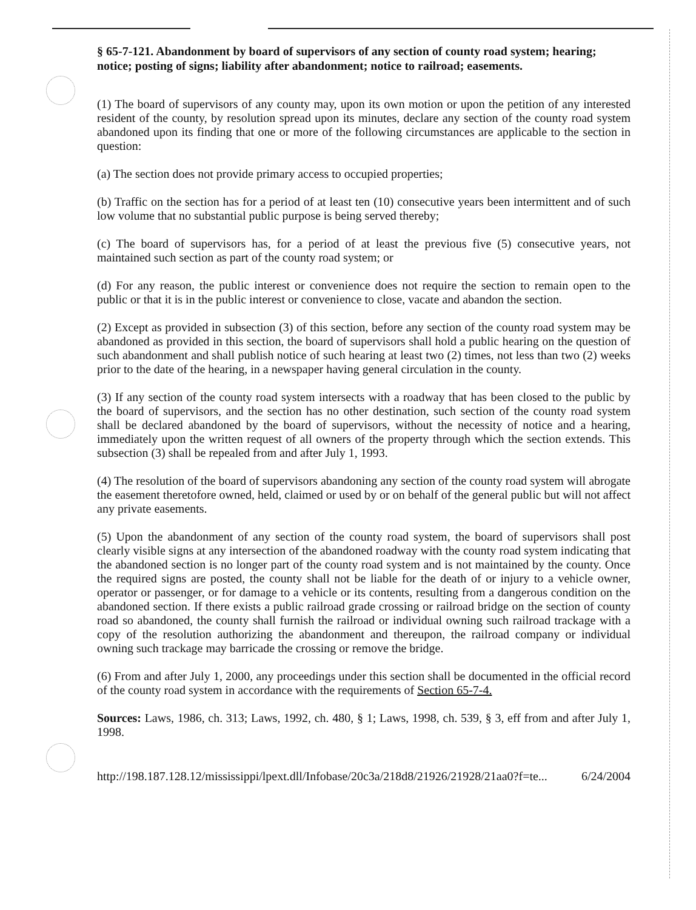§ 65-7-121. Abandonment by board of supervisors of any section of county road system; hearing; notice; posting of signs; liability after abandonment; notice to railroad; easements.
(1) The board of supervisors of any county may, upon its own motion or upon the petition of any interested resident of the county, by resolution spread upon its minutes, declare any section of the county road system abandoned upon its finding that one or more of the following circumstances are applicable to the section in question:
(a) The section does not provide primary access to occupied properties;
(b) Traffic on the section has for a period of at least ten (10) consecutive years been intermittent and of such low volume that no substantial public purpose is being served thereby;
(c) The board of supervisors has, for a period of at least the previous five (5) consecutive years, not maintained such section as part of the county road system; or
(d) For any reason, the public interest or convenience does not require the section to remain open to the public or that it is in the public interest or convenience to close, vacate and abandon the section.
(2) Except as provided in subsection (3) of this section, before any section of the county road system may be abandoned as provided in this section, the board of supervisors shall hold a public hearing on the question of such abandonment and shall publish notice of such hearing at least two (2) times, not less than two (2) weeks prior to the date of the hearing, in a newspaper having general circulation in the county.
(3) If any section of the county road system intersects with a roadway that has been closed to the public by the board of supervisors, and the section has no other destination, such section of the county road system shall be declared abandoned by the board of supervisors, without the necessity of notice and a hearing, immediately upon the written request of all owners of the property through which the section extends. This subsection (3) shall be repealed from and after July 1, 1993.
(4) The resolution of the board of supervisors abandoning any section of the county road system will abrogate the easement theretofore owned, held, claimed or used by or on behalf of the general public but will not affect any private easements.
(5) Upon the abandonment of any section of the county road system, the board of supervisors shall post clearly visible signs at any intersection of the abandoned roadway with the county road system indicating that the abandoned section is no longer part of the county road system and is not maintained by the county. Once the required signs are posted, the county shall not be liable for the death of or injury to a vehicle owner, operator or passenger, or for damage to a vehicle or its contents, resulting from a dangerous condition on the abandoned section. If there exists a public railroad grade crossing or railroad bridge on the section of county road so abandoned, the county shall furnish the railroad or individual owning such railroad trackage with a copy of the resolution authorizing the abandonment and thereupon, the railroad company or individual owning such trackage may barricade the crossing or remove the bridge.
(6) From and after July 1, 2000, any proceedings under this section shall be documented in the official record of the county road system in accordance with the requirements of Section 65-7-4.
Sources: Laws, 1986, ch. 313; Laws, 1992, ch. 480, § 1; Laws, 1998, ch. 539, § 3, eff from and after July 1, 1998.
http://198.187.128.12/mississippi/lpext.dll/Infobase/20c3a/218d8/21926/21928/21aa0?f=te... 6/24/2004